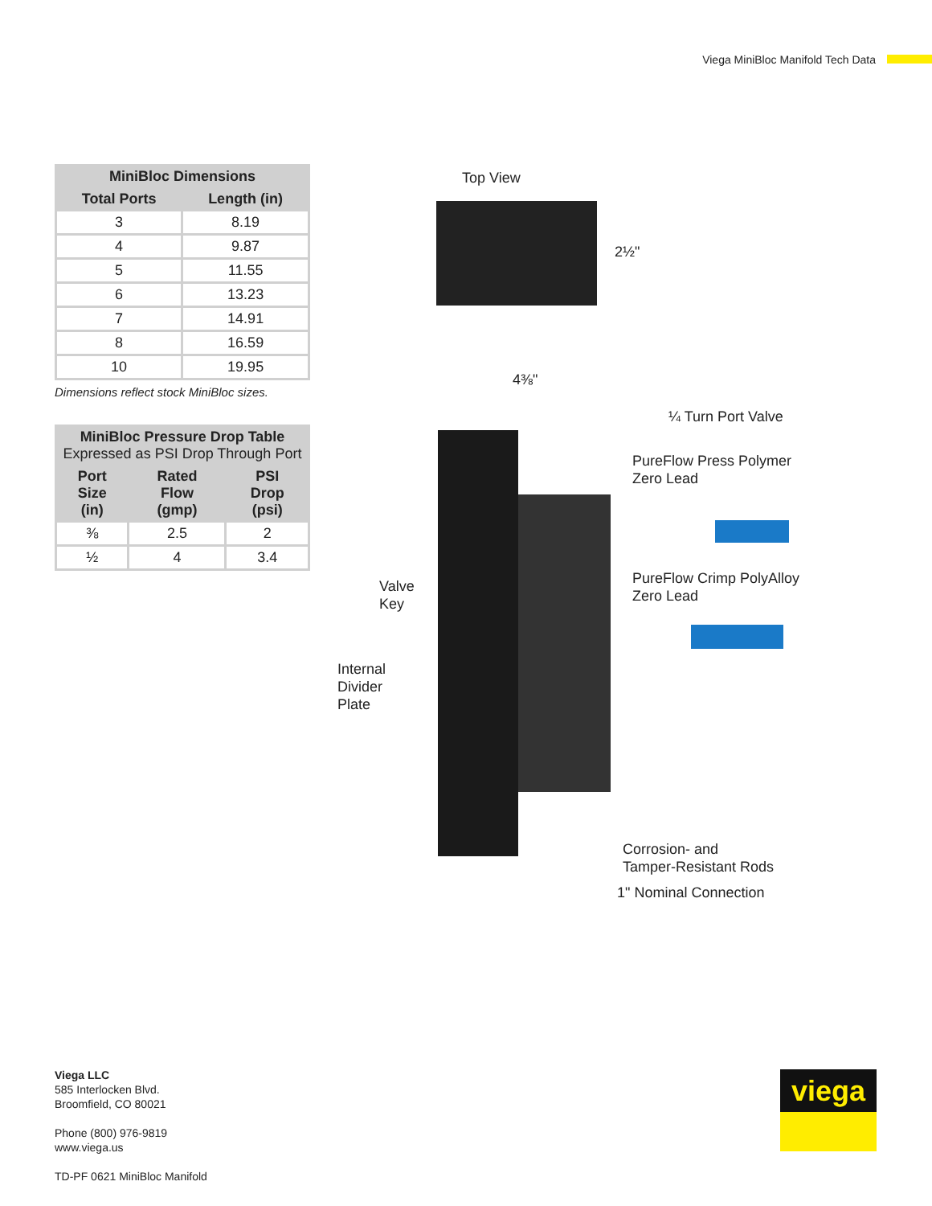Viega MiniBloc Manifold Tech Data
| MiniBloc Dimensions | |
| --- | --- |
| Total Ports | Length (in) |
| 3 | 8.19 |
| 4 | 9.87 |
| 5 | 11.55 |
| 6 | 13.23 |
| 7 | 14.91 |
| 8 | 16.59 |
| 10 | 19.95 |
Dimensions reflect stock MiniBloc sizes.
| MiniBloc Pressure Drop Table Expressed as PSI Drop Through Port | | |
| --- | --- | --- |
| Port Size (in) | Rated Flow (gmp) | PSI Drop (psi) |
| ⅜ | 2.5 | 2 |
| ½ | 4 | 3.4 |
Top View
2½"
4⅜"
¼ Turn Port Valve
PureFlow Press Polymer
Zero Lead
PureFlow Crimp PolyAlloy
Zero Lead
Valve
Key
Internal
Divider
Plate
Corrosion- and
Tamper-Resistant Rods
1" Nominal Connection
Viega LLC
585 Interlocken Blvd.
Broomfield, CO 80021
Phone (800) 976-9819
www.viega.us
TD-PF 0621 MiniBloc Manifold
viega